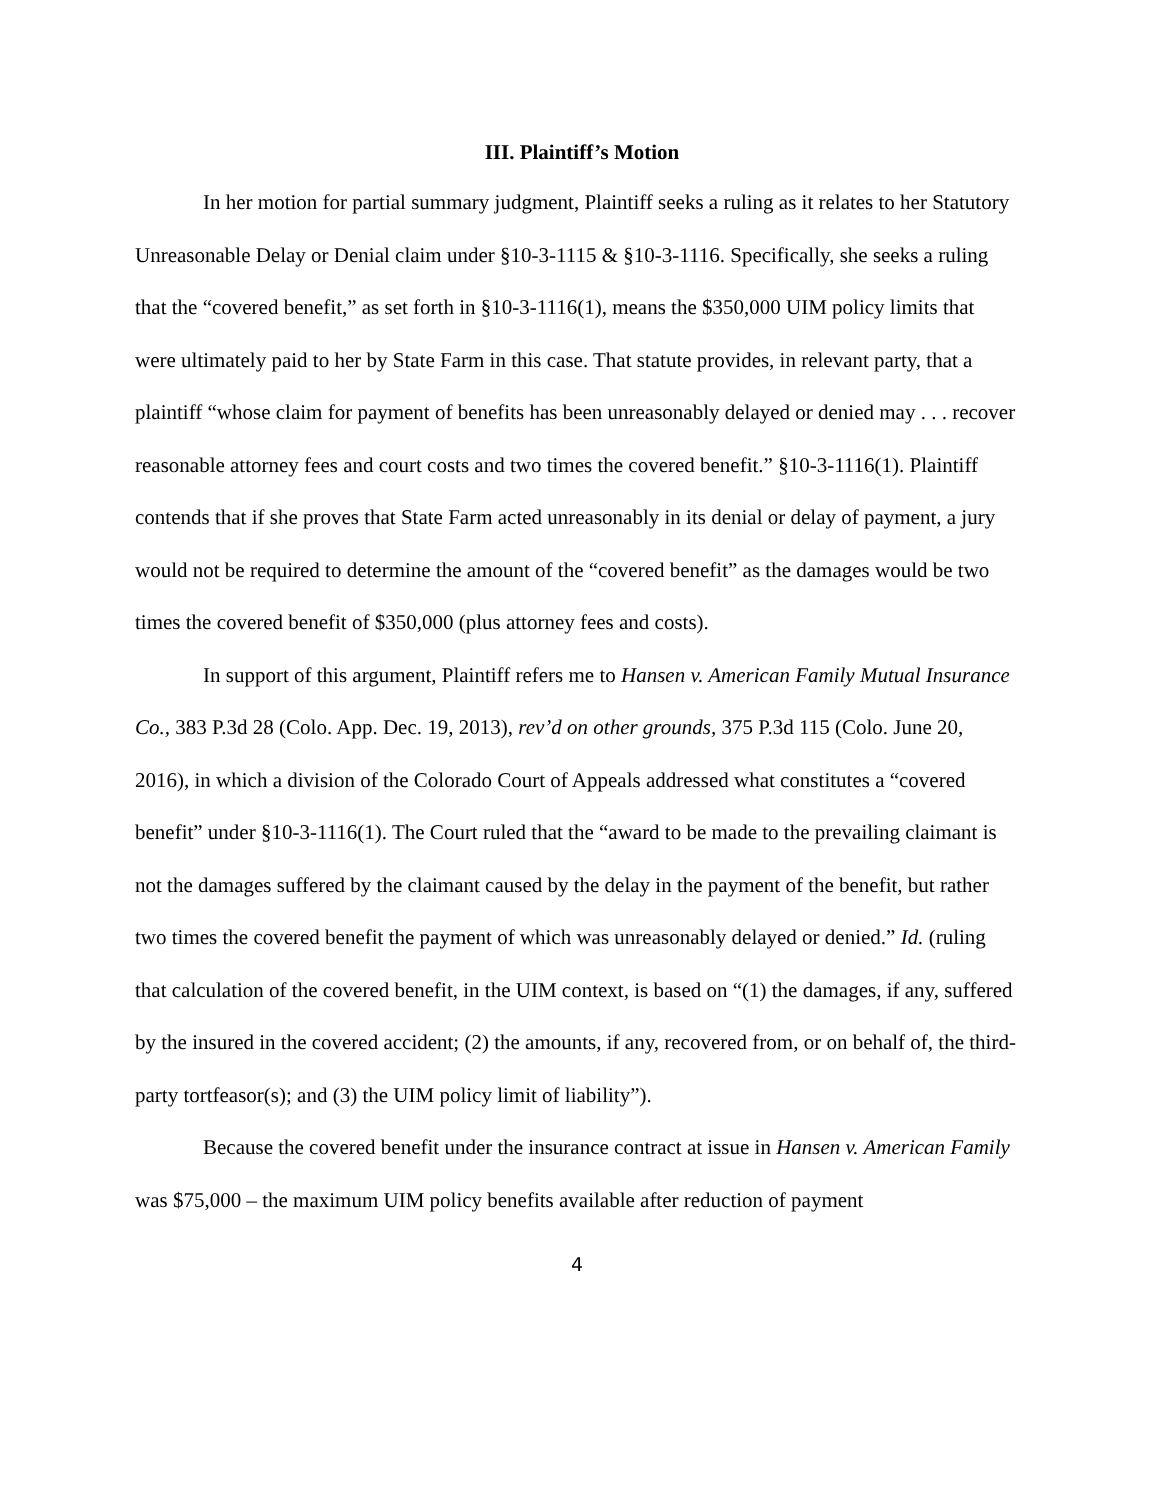III. Plaintiff’s Motion
In her motion for partial summary judgment, Plaintiff seeks a ruling as it relates to her Statutory Unreasonable Delay or Denial claim under §10-3-1115 & §10-3-1116. Specifically, she seeks a ruling that the “covered benefit,” as set forth in §10-3-1116(1), means the $350,000 UIM policy limits that were ultimately paid to her by State Farm in this case. That statute provides, in relevant party, that a plaintiff “whose claim for payment of benefits has been unreasonably delayed or denied may . . . recover reasonable attorney fees and court costs and two times the covered benefit.” §10-3-1116(1). Plaintiff contends that if she proves that State Farm acted unreasonably in its denial or delay of payment, a jury would not be required to determine the amount of the “covered benefit” as the damages would be two times the covered benefit of $350,000 (plus attorney fees and costs).
In support of this argument, Plaintiff refers me to Hansen v. American Family Mutual Insurance Co., 383 P.3d 28 (Colo. App. Dec. 19, 2013), rev’d on other grounds, 375 P.3d 115 (Colo. June 20, 2016), in which a division of the Colorado Court of Appeals addressed what constitutes a “covered benefit” under §10-3-1116(1). The Court ruled that the “award to be made to the prevailing claimant is not the damages suffered by the claimant caused by the delay in the payment of the benefit, but rather two times the covered benefit the payment of which was unreasonably delayed or denied.” Id. (ruling that calculation of the covered benefit, in the UIM context, is based on “(1) the damages, if any, suffered by the insured in the covered accident; (2) the amounts, if any, recovered from, or on behalf of, the third-party tortfeasor(s); and (3) the UIM policy limit of liability”).
Because the covered benefit under the insurance contract at issue in Hansen v. American Family was $75,000 – the maximum UIM policy benefits available after reduction of payment
4